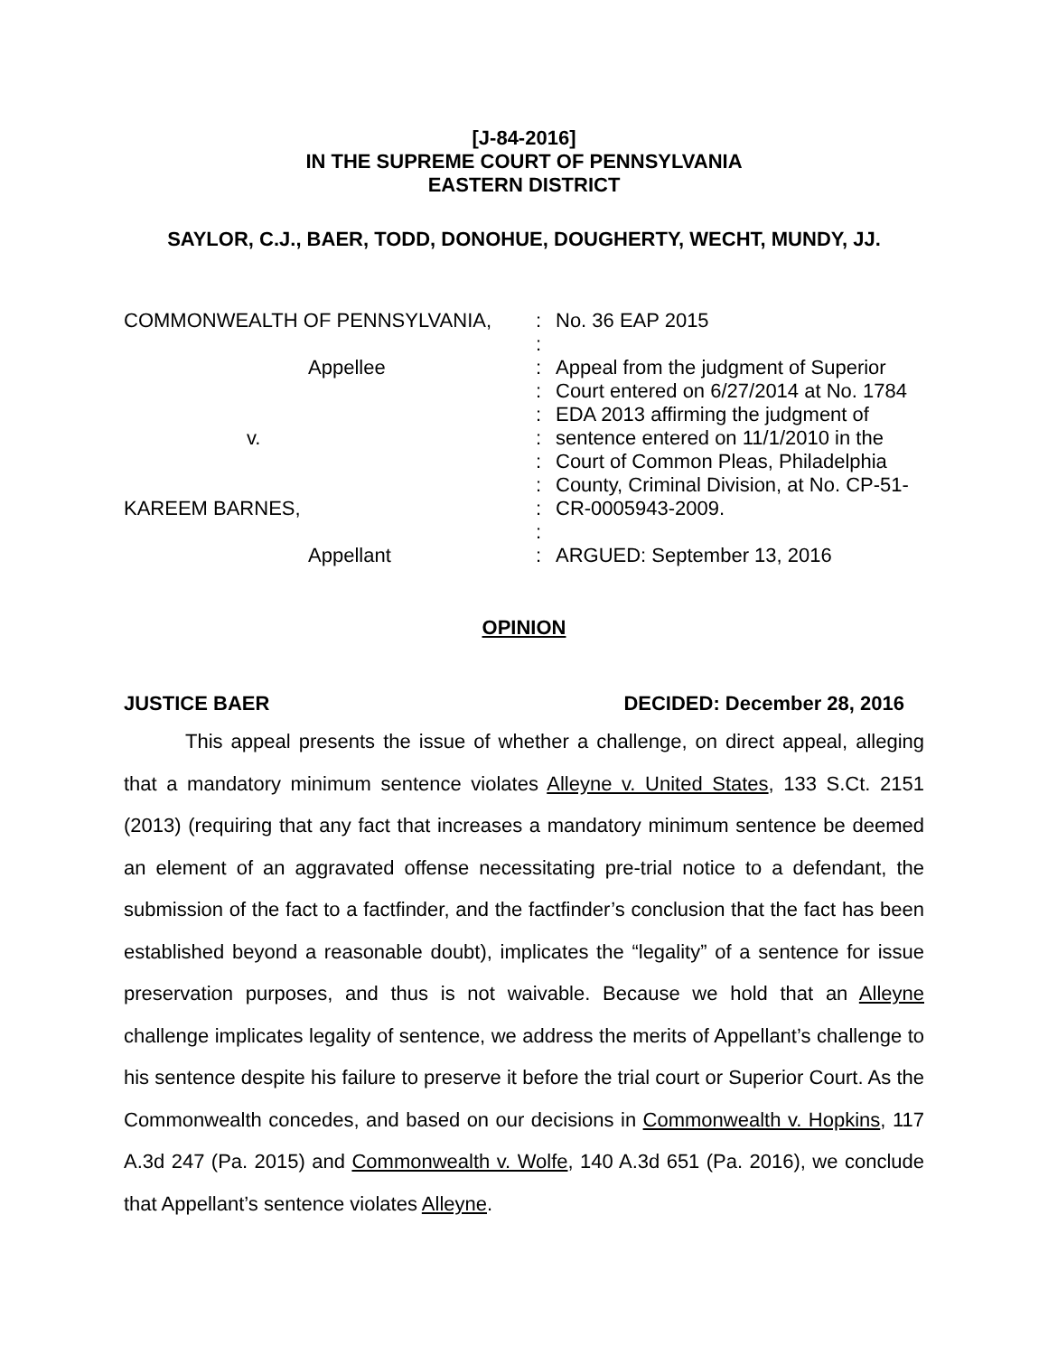[J-84-2016]
IN THE SUPREME COURT OF PENNSYLVANIA
EASTERN DISTRICT
SAYLOR, C.J., BAER, TODD, DONOHUE, DOUGHERTY, WECHT, MUNDY, JJ.
| COMMONWEALTH OF PENNSYLVANIA, | : | No. 36 EAP 2015 |
| | : | |
| Appellee | : | Appeal from the judgment of Superior |
| | : | Court entered on 6/27/2014 at No. 1784 |
| | : | EDA 2013 affirming the judgment of |
| v. | : | sentence entered on 11/1/2010 in the |
| | : | Court of Common Pleas, Philadelphia |
| | : | County, Criminal Division, at No. CP-51- |
| KAREEM BARNES, | : | CR-0005943-2009. |
| | : | |
| Appellant | : | ARGUED: September 13, 2016 |
OPINION
JUSTICE BAER DECIDED: December 28, 2016
This appeal presents the issue of whether a challenge, on direct appeal, alleging that a mandatory minimum sentence violates Alleyne v. United States, 133 S.Ct. 2151 (2013) (requiring that any fact that increases a mandatory minimum sentence be deemed an element of an aggravated offense necessitating pre-trial notice to a defendant, the submission of the fact to a factfinder, and the factfinder’s conclusion that the fact has been established beyond a reasonable doubt), implicates the “legality” of a sentence for issue preservation purposes, and thus is not waivable. Because we hold that an Alleyne challenge implicates legality of sentence, we address the merits of Appellant’s challenge to his sentence despite his failure to preserve it before the trial court or Superior Court. As the Commonwealth concedes, and based on our decisions in Commonwealth v. Hopkins, 117 A.3d 247 (Pa. 2015) and Commonwealth v. Wolfe, 140 A.3d 651 (Pa. 2016), we conclude that Appellant’s sentence violates Alleyne.